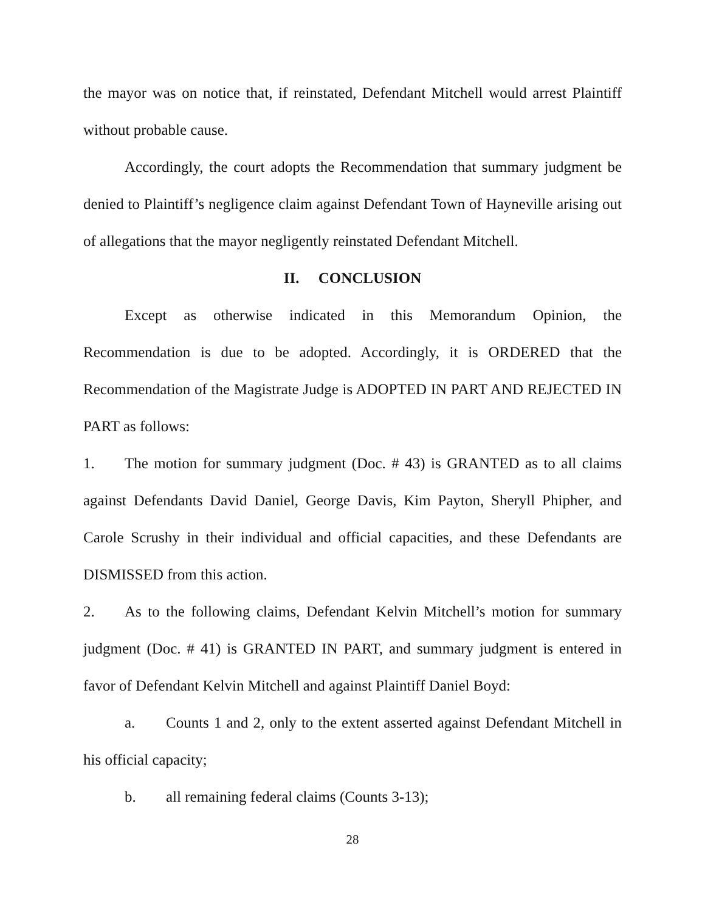the mayor was on notice that, if reinstated, Defendant Mitchell would arrest Plaintiff without probable cause.
Accordingly, the court adopts the Recommendation that summary judgment be denied to Plaintiff’s negligence claim against Defendant Town of Hayneville arising out of allegations that the mayor negligently reinstated Defendant Mitchell.
II. CONCLUSION
Except as otherwise indicated in this Memorandum Opinion, the Recommendation is due to be adopted. Accordingly, it is ORDERED that the Recommendation of the Magistrate Judge is ADOPTED IN PART AND REJECTED IN PART as follows:
1. The motion for summary judgment (Doc. # 43) is GRANTED as to all claims against Defendants David Daniel, George Davis, Kim Payton, Sheryll Phipher, and Carole Scrushy in their individual and official capacities, and these Defendants are DISMISSED from this action.
2. As to the following claims, Defendant Kelvin Mitchell’s motion for summary judgment (Doc. # 41) is GRANTED IN PART, and summary judgment is entered in favor of Defendant Kelvin Mitchell and against Plaintiff Daniel Boyd:
a. Counts 1 and 2, only to the extent asserted against Defendant Mitchell in his official capacity;
b. all remaining federal claims (Counts 3-13);
28